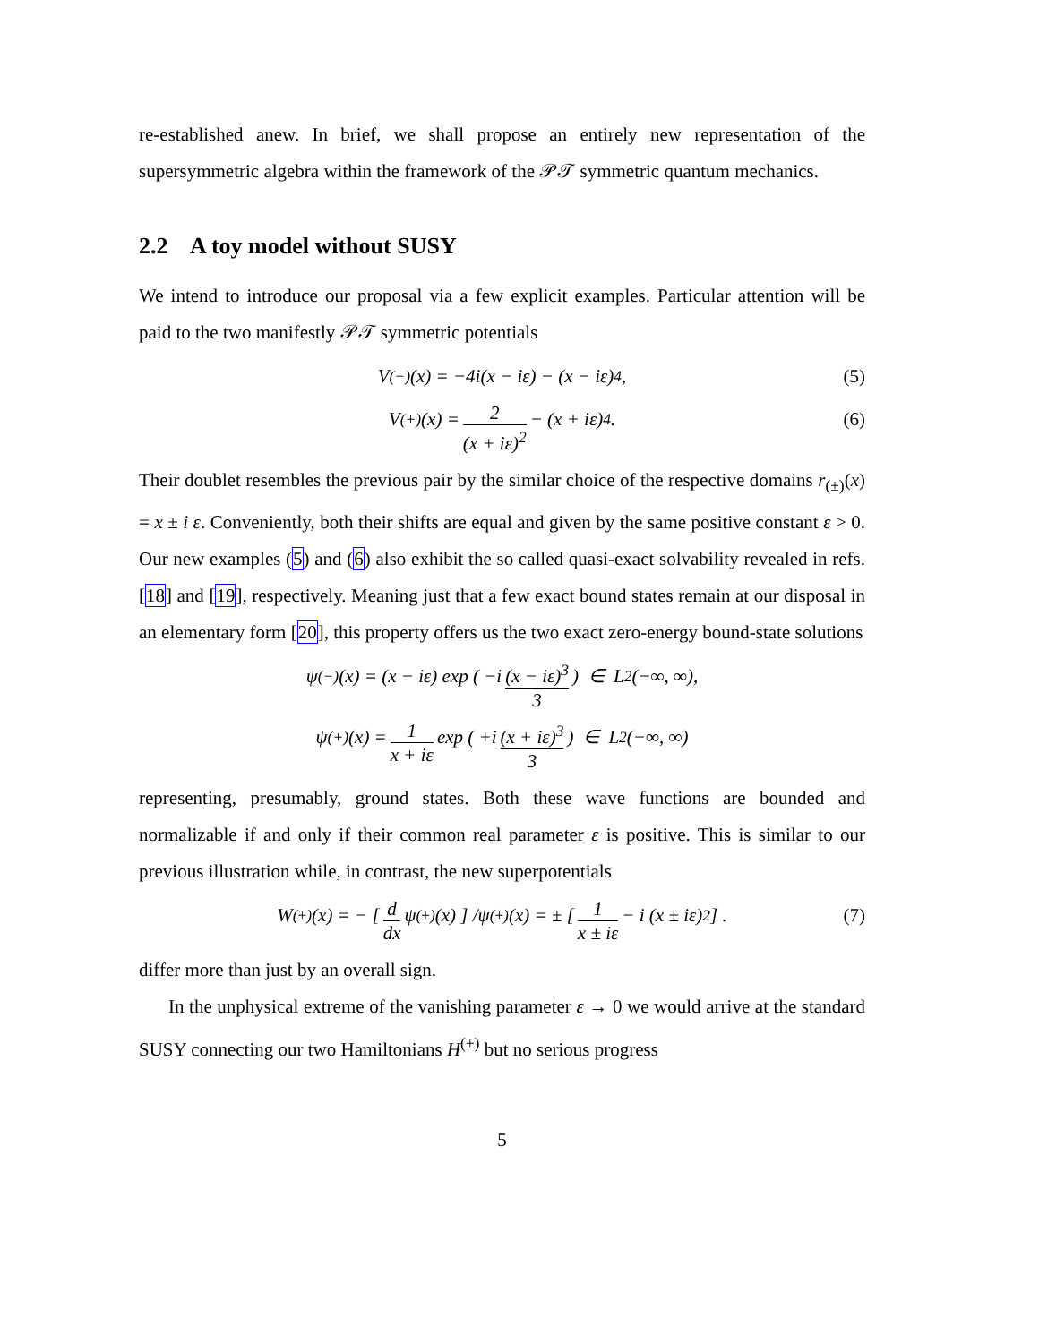re-established anew. In brief, we shall propose an entirely new representation of the supersymmetric algebra within the framework of the 𝒫𝒯 symmetric quantum mechanics.
2.2 A toy model without SUSY
We intend to introduce our proposal via a few explicit examples. Particular attention will be paid to the two manifestly 𝒫𝒯 symmetric potentials
V<sup>(−)</sup>(x) = −4i(x − iε) − (x − iε)<sup>4</sup>, (5)
V<sup>(+)</sup>(x) = 2 (x + iε)<sup>2</sup> − (x + iε)<sup>4</sup>. (6)
Their doublet resembles the previous pair by the similar choice of the respective domains r<sub>(±)</sub>(x) = x ± i ε. Conveniently, both their shifts are equal and given by the same positive constant ε > 0. Our new examples (5) and (6) also exhibit the so called quasi-exact solvability revealed in refs. [18] and [19], respectively. Meaning just that a few exact bound states remain at our disposal in an elementary form [20], this property offers us the two exact zero-energy bound-state solutions
ψ<sup>(−)</sup>(x) = (x − iε) exp ( −i (x − iε)<sup>3</sup> 3 ) ∈ L<sub>2</sub>(−∞, ∞),
ψ<sup>(+)</sup>(x) = 1 x + iε exp ( +i (x + iε)<sup>3</sup> 3 ) ∈ L<sub>2</sub>(−∞, ∞)
representing, presumably, ground states. Both these wave functions are bounded and normalizable if and only if their common real parameter ε is positive. This is similar to our previous illustration while, in contrast, the new superpotentials
W<sup>(±)</sup>(x) = − [ d dx ψ<sup>(±)</sup>(x) ] /ψ<sup>(±)</sup>(x) = ± [ 1 x ± iε − i (x ± iε)<sup>2</sup> ] . (7)
differ more than just by an overall sign.
In the unphysical extreme of the vanishing parameter ε → 0 we would arrive at the standard SUSY connecting our two Hamiltonians H<sup>(±)</sup> but no serious progress
5